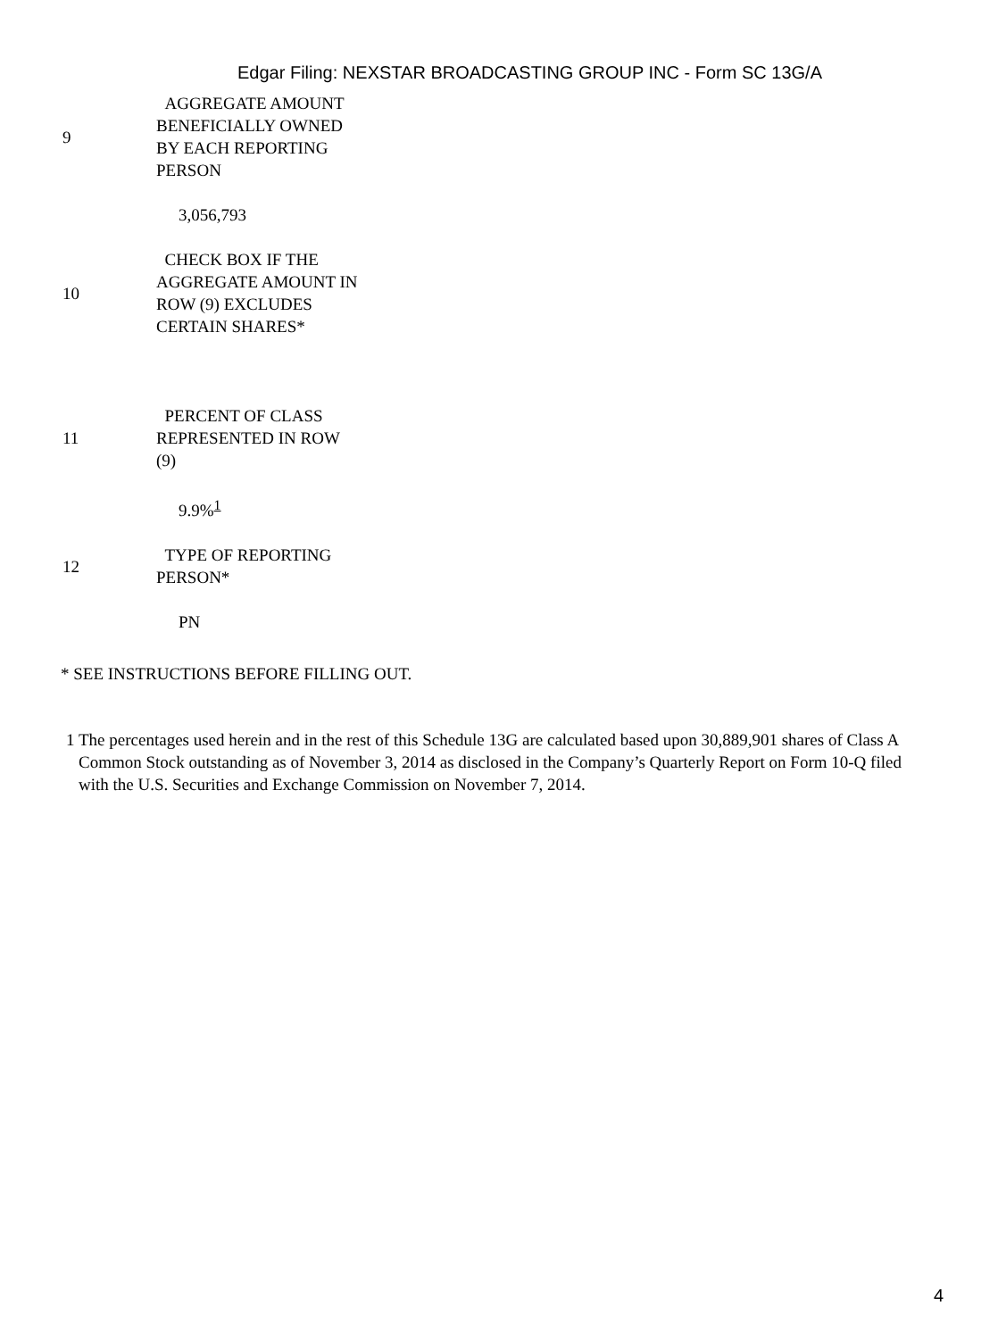Edgar Filing: NEXSTAR BROADCASTING GROUP INC - Form SC 13G/A
| 9 | AGGREGATE AMOUNT BENEFICIALLY OWNED BY EACH REPORTING PERSON |
| 3,056,793 | |
| 10 | CHECK BOX IF THE AGGREGATE AMOUNT IN ROW (9) EXCLUDES CERTAIN SHARES* |
| 11 | PERCENT OF CLASS REPRESENTED IN ROW (9) |
| 9.9%<sup>1</sup> | |
| 12 | TYPE OF REPORTING PERSON* |
| PN | |
* SEE INSTRUCTIONS BEFORE FILLING OUT.
1 The percentages used herein and in the rest of this Schedule 13G are calculated based upon 30,889,901 shares of Class A Common Stock outstanding as of November 3, 2014 as disclosed in the Company’s Quarterly Report on Form 10-Q filed with the U.S. Securities and Exchange Commission on November 7, 2014.
4